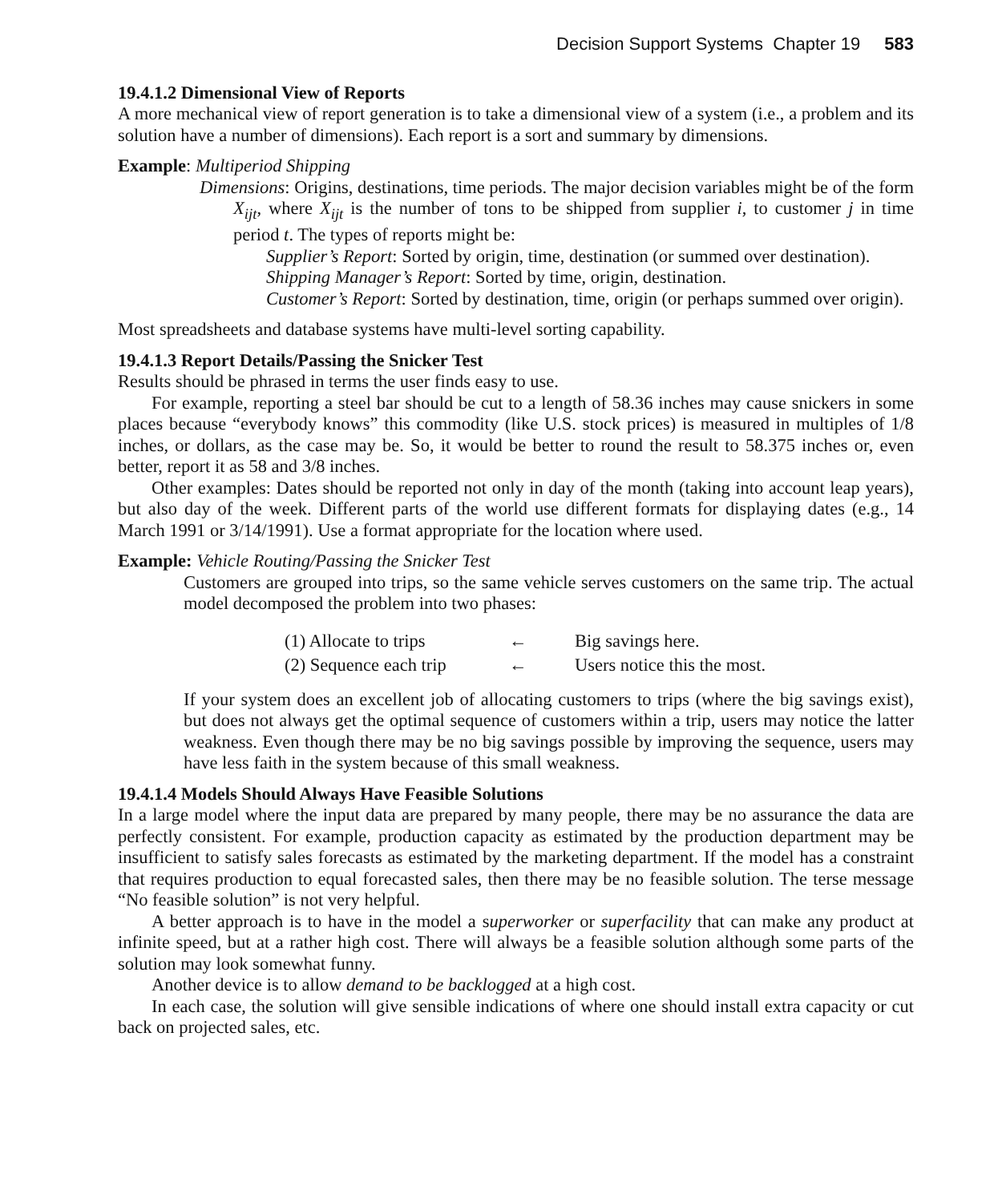Decision Support Systems Chapter 19 583
19.4.1.2 Dimensional View of Reports
A more mechanical view of report generation is to take a dimensional view of a system (i.e., a problem and its solution have a number of dimensions). Each report is a sort and summary by dimensions.
Example: Multiperiod Shipping
Dimensions: Origins, destinations, time periods. The major decision variables might be of the form X<sub>ijt</sub>, where X<sub>ijt</sub> is the number of tons to be shipped from supplier i, to customer j in time period t. The types of reports might be:
Supplier’s Report: Sorted by origin, time, destination (or summed over destination).
Shipping Manager’s Report: Sorted by time, origin, destination.
Customer’s Report: Sorted by destination, time, origin (or perhaps summed over origin).
Most spreadsheets and database systems have multi-level sorting capability.
19.4.1.3 Report Details/Passing the Snicker Test
Results should be phrased in terms the user finds easy to use.
For example, reporting a steel bar should be cut to a length of 58.36 inches may cause snickers in some places because “everybody knows” this commodity (like U.S. stock prices) is measured in multiples of 1/8 inches, or dollars, as the case may be. So, it would be better to round the result to 58.375 inches or, even better, report it as 58 and 3/8 inches.
Other examples: Dates should be reported not only in day of the month (taking into account leap years), but also day of the week. Different parts of the world use different formats for displaying dates (e.g., 14 March 1991 or 3/14/1991). Use a format appropriate for the location where used.
Example: Vehicle Routing/Passing the Snicker Test
Customers are grouped into trips, so the same vehicle serves customers on the same trip. The actual model decomposed the problem into two phases:
| (1) Allocate to trips | ← | Big savings here. |
| (2) Sequence each trip | ← | Users notice this the most. |
If your system does an excellent job of allocating customers to trips (where the big savings exist), but does not always get the optimal sequence of customers within a trip, users may notice the latter weakness. Even though there may be no big savings possible by improving the sequence, users may have less faith in the system because of this small weakness.
19.4.1.4 Models Should Always Have Feasible Solutions
In a large model where the input data are prepared by many people, there may be no assurance the data are perfectly consistent. For example, production capacity as estimated by the production department may be insufficient to satisfy sales forecasts as estimated by the marketing department. If the model has a constraint that requires production to equal forecasted sales, then there may be no feasible solution. The terse message “No feasible solution” is not very helpful.
A better approach is to have in the model a superworker or superfacility that can make any product at infinite speed, but at a rather high cost. There will always be a feasible solution although some parts of the solution may look somewhat funny.
Another device is to allow demand to be backlogged at a high cost.
In each case, the solution will give sensible indications of where one should install extra capacity or cut back on projected sales, etc.